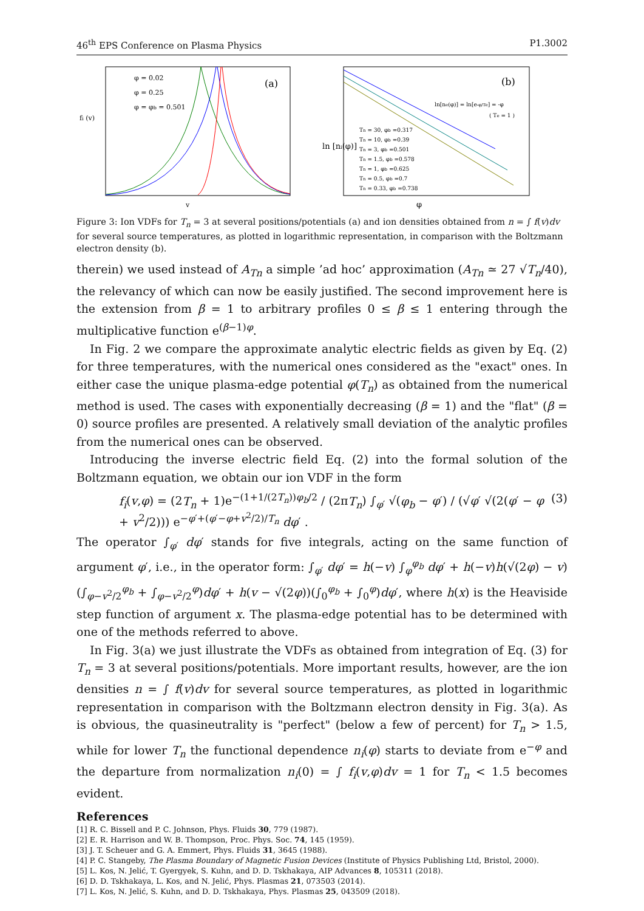46<sup>th</sup> EPS Conference on Plasma Physics P1.3002
φ = 0.02
φ = 0.25
φ = φb = 0.501
(a)
fi (v)
v
(b)
ln[ne(φ)] = ln[e-φ/Te] = -φ
( Te = 1 )
Tn = 30, φb =0.317
Tn = 10, φb =0.39
Tn = 3, φb =0.501
Tn = 1.5, φb =0.578
Tn = 1, φb =0.625
Tn = 0.5, φb =0.7
Tn = 0.33, φb =0.738
ln [ni(φ)]
φ
Figure 3: Ion VDFs for T<sub>n</sub> = 3 at several positions/potentials (a) and ion densities obtained from n = ∫ f(v)dv for several source temperatures, as plotted in logarithmic representation, in comparison with the Boltzmann electron density (b).
therein) we used instead of A<sub>Tn</sub> a simple ’ad hoc’ approximation (A<sub>Tn</sub> ≃ 27 √T<sub>n</sub>/40), the relevancy of which can now be easily justified. The second improvement here is the extension from β = 1 to arbitrary profiles 0 ≤ β ≤ 1 entering through the multiplicative function e<sup>(β−1)φ</sup>.
In Fig. 2 we compare the approximate analytic electric fields as given by Eq. (2) for three temperatures, with the numerical ones considered as the "exact" ones. In either case the unique plasma-edge potential φ(T<sub>n</sub>) as obtained from the numerical method is used. The cases with exponentially decreasing (β = 1) and the "flat" (β = 0) source profiles are presented. A relatively small deviation of the analytic profiles from the numerical ones can be observed.
Introducing the inverse electric field Eq. (2) into the formal solution of the Boltzmann equation, we obtain our ion VDF in the form
f<sub>i</sub>(v,φ) = (2T<sub>n</sub> + 1)e<sup>−(1+1/(2T<sub>n</sub>))φ<sub>b</sub>/2</sup> / (2πT<sub>n</sub>) ∫<sub>φ′</sub> √(φ<sub>b</sub> − φ′) / (√φ′ √(2(φ′ − φ + v<sup>2</sup>/2))) e<sup>−φ′+(φ′−φ+v<sup>2</sup>/2)/T<sub>n</sub></sup> dφ′ . (3)
The operator ∫<sub>φ′</sub> dφ′ stands for five integrals, acting on the same function of argument φ′, i.e., in the operator form: ∫<sub>φ′</sub> dφ′ = h(−v) ∫<sub>φ</sub><sup>φ<sub>b</sub></sup> dφ′ + h(−v)h(√(2φ) − v)(∫<sub>φ−v<sup>2</sup>/2</sub><sup>φ<sub>b</sub></sup> + ∫<sub>φ−v<sup>2</sup>/2</sub><sup>φ</sup>)dφ′ + h(v − √(2φ))(∫<sub>0</sub><sup>φ<sub>b</sub></sup> + ∫<sub>0</sub><sup>φ</sup>)dφ′, where h(x) is the Heaviside step function of argument x. The plasma-edge potential has to be determined with one of the methods referred to above.
In Fig. 3(a) we just illustrate the VDFs as obtained from integration of Eq. (3) for T<sub>n</sub> = 3 at several positions/potentials. More important results, however, are the ion densities n = ∫ f(v)dv for several source temperatures, as plotted in logarithmic representation in comparison with the Boltzmann electron density in Fig. 3(a). As is obvious, the quasineutrality is "perfect" (below a few of percent) for T<sub>n</sub> > 1.5, while for lower T<sub>n</sub> the functional dependence n<sub>i</sub>(φ) starts to deviate from e<sup>−φ</sup> and the departure from normalization n<sub>i</sub>(0) = ∫ f<sub>i</sub>(v,φ)dv = 1 for T<sub>n</sub> < 1.5 becomes evident.
References
[1] R. C. Bissell and P. C. Johnson, Phys. Fluids 30, 779 (1987).
[2] E. R. Harrison and W. B. Thompson, Proc. Phys. Soc. 74, 145 (1959).
[3] J. T. Scheuer and G. A. Emmert, Phys. Fluids 31, 3645 (1988).
[4] P. C. Stangeby, The Plasma Boundary of Magnetic Fusion Devices (Institute of Physics Publishing Ltd, Bristol, 2000).
[5] L. Kos, N. Jelić, T. Gyergyek, S. Kuhn, and D. D. Tskhakaya, AIP Advances 8, 105311 (2018).
[6] D. D. Tskhakaya, L. Kos, and N. Jelić, Phys. Plasmas 21, 073503 (2014).
[7] L. Kos, N. Jelić, S. Kuhn, and D. D. Tskhakaya, Phys. Plasmas 25, 043509 (2018).